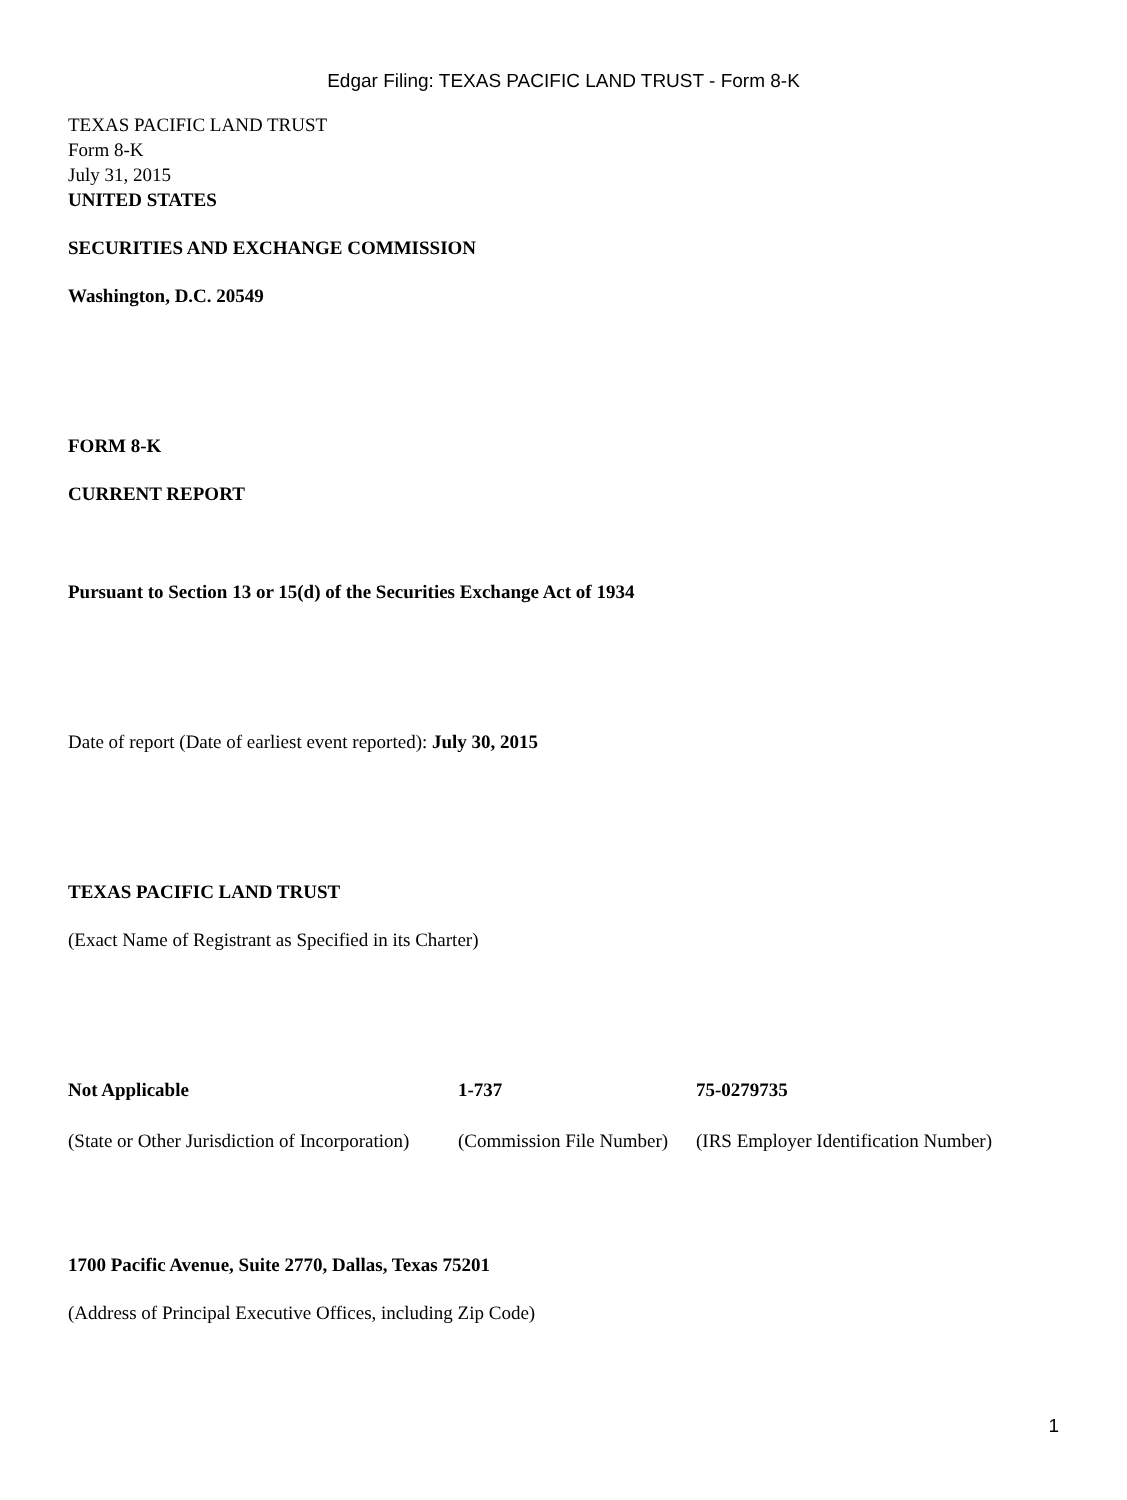Edgar Filing: TEXAS PACIFIC LAND TRUST - Form 8-K
TEXAS PACIFIC LAND TRUST
Form 8-K
July 31, 2015
UNITED STATES
SECURITIES AND EXCHANGE COMMISSION
Washington, D.C. 20549
FORM 8-K
CURRENT REPORT
Pursuant to Section 13 or 15(d) of the Securities Exchange Act of 1934
Date of report (Date of earliest event reported): July 30, 2015
TEXAS PACIFIC LAND TRUST
(Exact Name of Registrant as Specified in its Charter)
| Not Applicable | 1-737 | 75-0279735 |
| (State or Other Jurisdiction of Incorporation) | (Commission File Number) | (IRS Employer Identification Number) |
1700 Pacific Avenue, Suite 2770, Dallas, Texas 75201
(Address of Principal Executive Offices, including Zip Code)
1